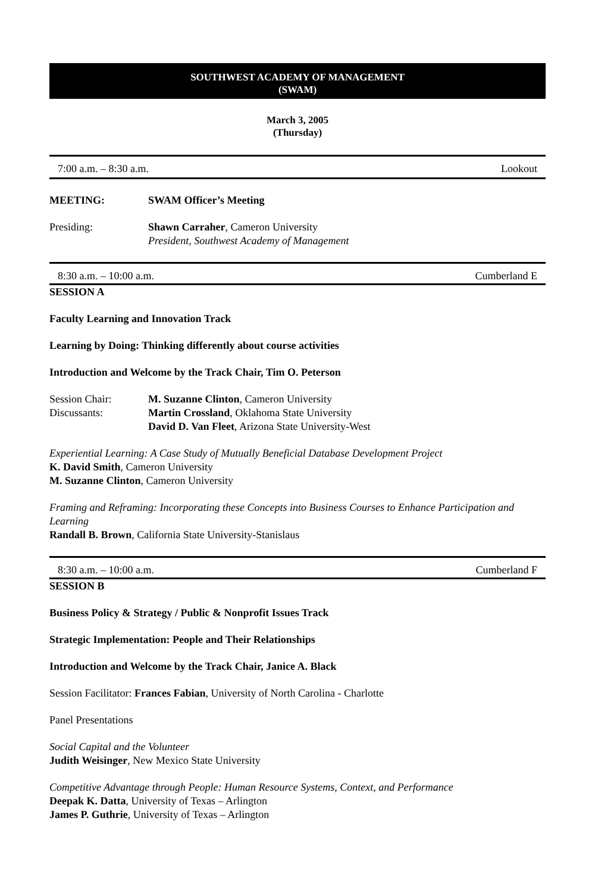SOUTHWEST ACADEMY OF MANAGEMENT
(SWAM)
March 3, 2005
(Thursday)
7:00 a.m. – 8:30 a.m. Lookout
MEETING: SWAM Officer’s Meeting
Presiding: Shawn Carraher, Cameron University
President, Southwest Academy of Management
8:30 a.m. – 10:00 a.m. Cumberland E
SESSION A
Faculty Learning and Innovation Track
Learning by Doing: Thinking differently about course activities
Introduction and Welcome by the Track Chair, Tim O. Peterson
Session Chair: M. Suzanne Clinton, Cameron University
Discussants: Martin Crossland, Oklahoma State University
David D. Van Fleet, Arizona State University-West
Experiential Learning: A Case Study of Mutually Beneficial Database Development Project
K. David Smith, Cameron University
M. Suzanne Clinton, Cameron University
Framing and Reframing: Incorporating these Concepts into Business Courses to Enhance Participation and Learning
Randall B. Brown, California State University-Stanislaus
8:30 a.m. – 10:00 a.m. Cumberland F
SESSION B
Business Policy & Strategy / Public & Nonprofit Issues Track
Strategic Implementation: People and Their Relationships
Introduction and Welcome by the Track Chair, Janice A. Black
Session Facilitator: Frances Fabian, University of North Carolina - Charlotte
Panel Presentations
Social Capital and the Volunteer
Judith Weisinger, New Mexico State University
Competitive Advantage through People: Human Resource Systems, Context, and Performance
Deepak K. Datta, University of Texas – Arlington
James P. Guthrie, University of Texas – Arlington